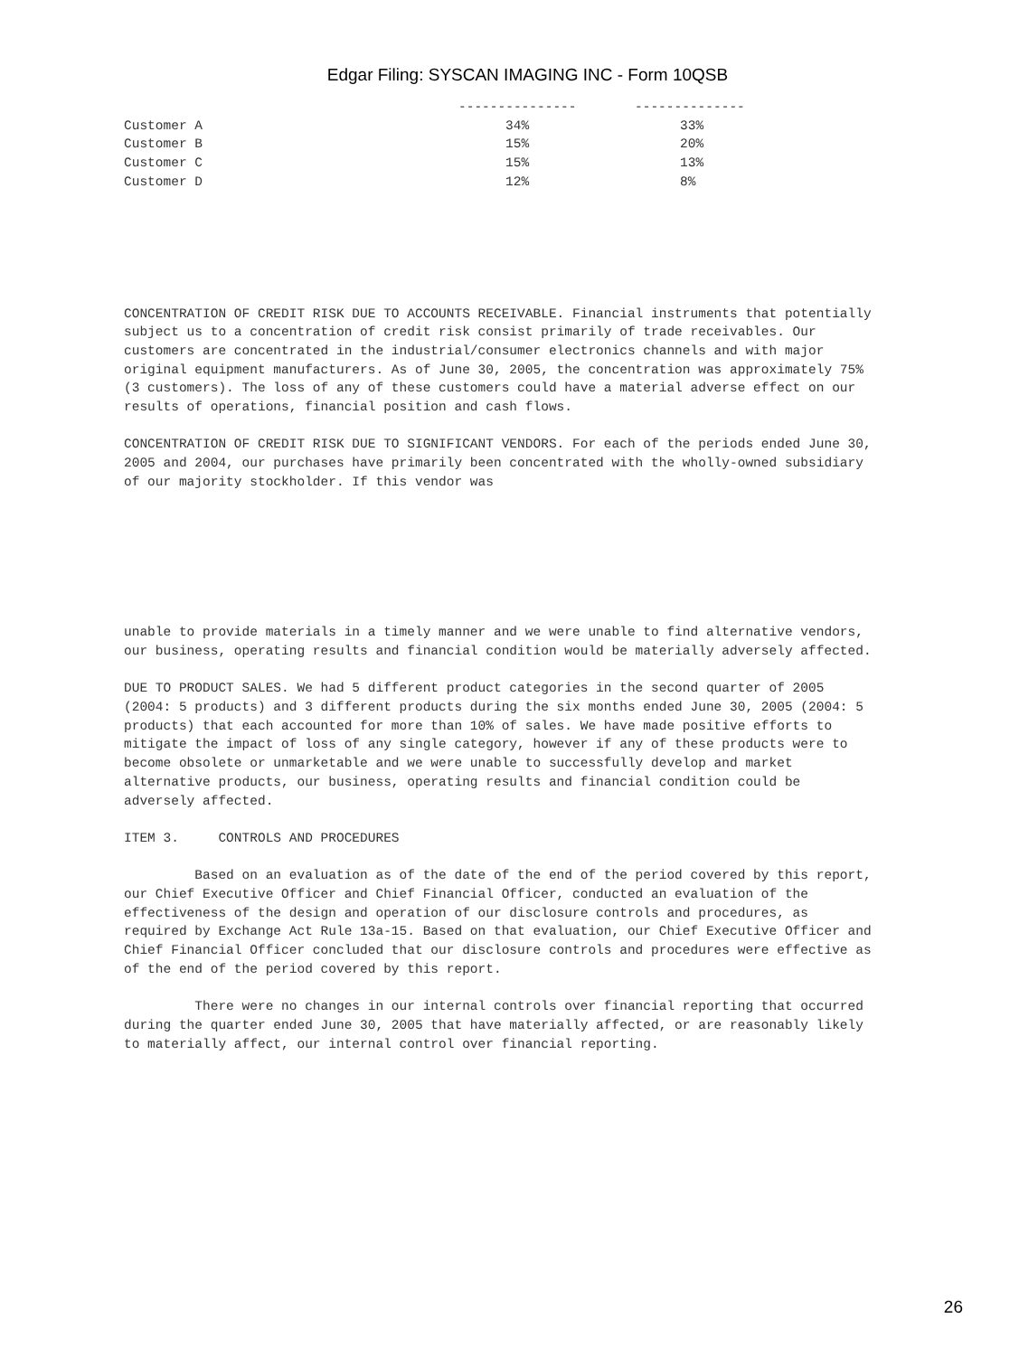Edgar Filing: SYSCAN IMAGING INC - Form 10QSB
| | --------------- | -------------- |
| Customer A | 34% | 33% |
| Customer B | 15% | 20% |
| Customer C | 15% | 13% |
| Customer D | 12% | 8% |
CONCENTRATION OF CREDIT RISK DUE TO ACCOUNTS RECEIVABLE. Financial instruments that potentially subject us to a concentration of credit risk consist primarily of trade receivables. Our customers are concentrated in the industrial/consumer electronics channels and with major original equipment manufacturers. As of June 30, 2005, the concentration was approximately 75% (3 customers). The loss of any of these customers could have a material adverse effect on our results of operations, financial position and cash flows.
CONCENTRATION OF CREDIT RISK DUE TO SIGNIFICANT VENDORS. For each of the periods ended June 30, 2005 and 2004, our purchases have primarily been concentrated with the wholly-owned subsidiary of our majority stockholder. If this vendor was
unable to provide materials in a timely manner and we were unable to find alternative vendors, our business, operating results and financial condition would be materially adversely affected.
DUE TO PRODUCT SALES. We had 5 different product categories in the second quarter of 2005 (2004: 5 products) and 3 different products during the six months ended June 30, 2005 (2004: 5 products) that each accounted for more than 10% of sales. We have made positive efforts to mitigate the impact of loss of any single category, however if any of these products were to become obsolete or unmarketable and we were unable to successfully develop and market alternative products, our business, operating results and financial condition could be adversely affected.
ITEM 3.     CONTROLS AND PROCEDURES
Based on an evaluation as of the date of the end of the period covered by this report, our Chief Executive Officer and Chief Financial Officer, conducted an evaluation of the effectiveness of the design and operation of our disclosure controls and procedures, as required by Exchange Act Rule 13a-15. Based on that evaluation, our Chief Executive Officer and Chief Financial Officer concluded that our disclosure controls and procedures were effective as of the end of the period covered by this report.
There were no changes in our internal controls over financial reporting that occurred during the quarter ended June 30, 2005 that have materially affected, or are reasonably likely to materially affect, our internal control over financial reporting.
26